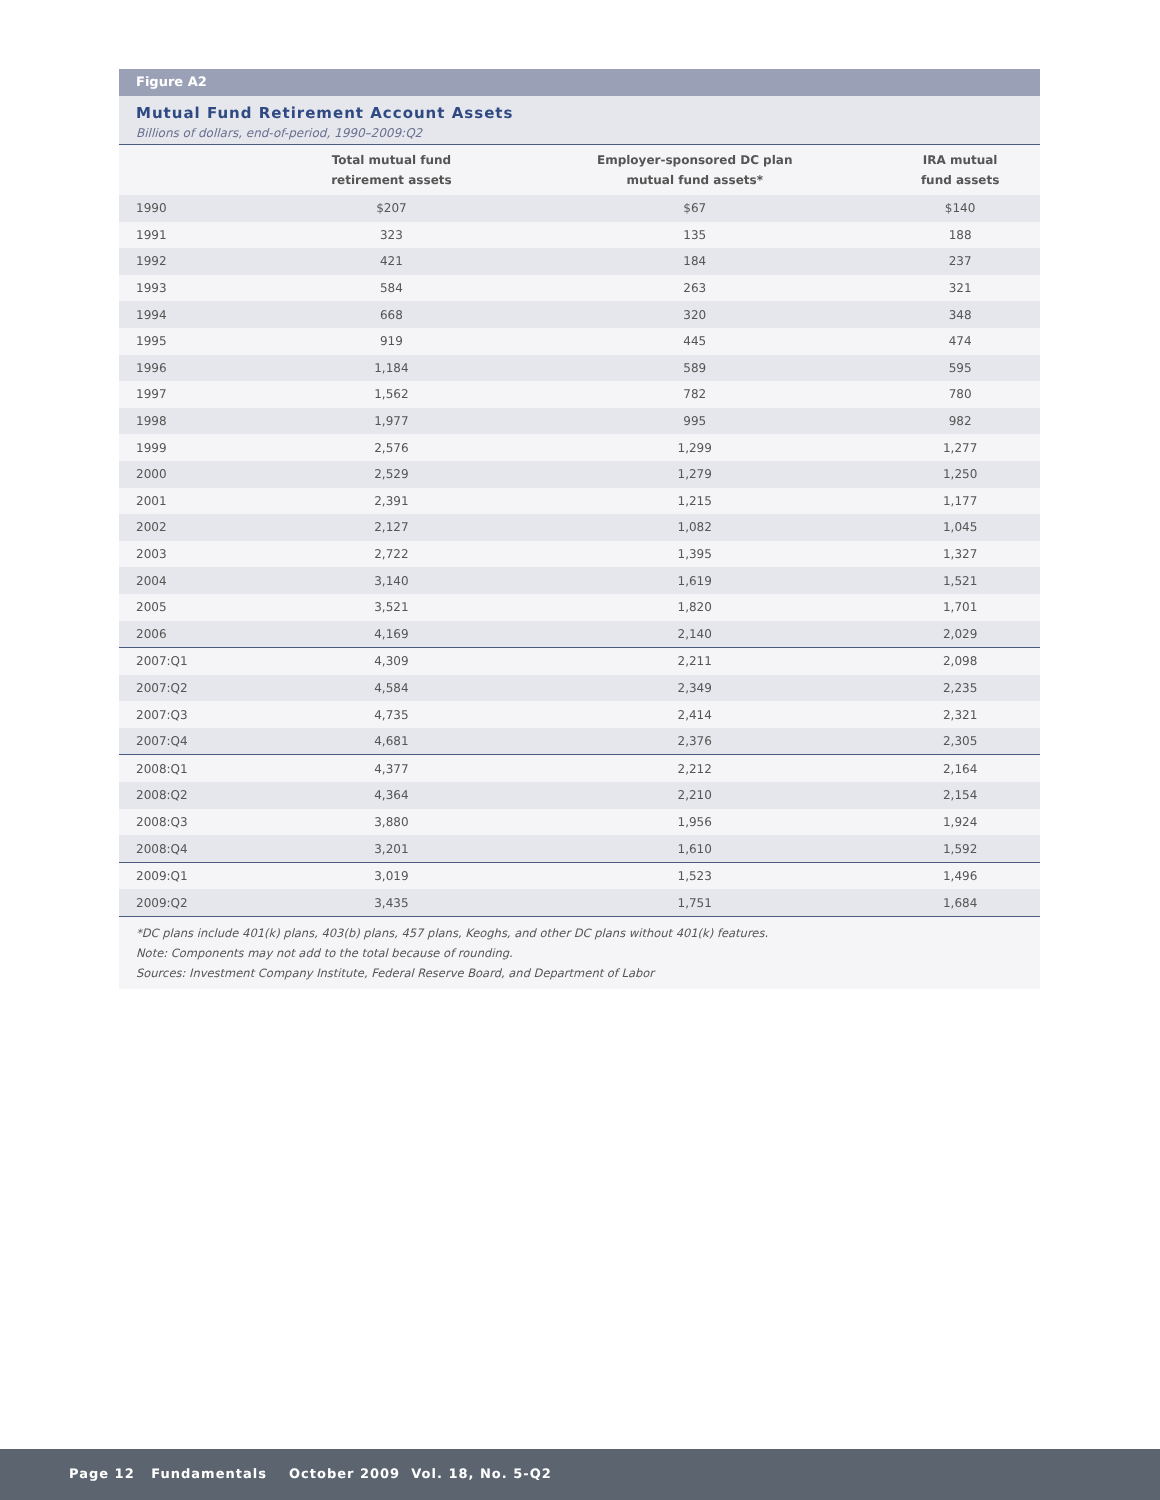Figure A2
Mutual Fund Retirement Account Assets
Billions of dollars, end-of-period, 1990–2009:Q2
| | Total mutual fund retirement assets | Employer-sponsored DC plan mutual fund assets* | IRA mutual fund assets |
| --- | --- | --- | --- |
| 1990 | $207 | $67 | $140 |
| 1991 | 323 | 135 | 188 |
| 1992 | 421 | 184 | 237 |
| 1993 | 584 | 263 | 321 |
| 1994 | 668 | 320 | 348 |
| 1995 | 919 | 445 | 474 |
| 1996 | 1,184 | 589 | 595 |
| 1997 | 1,562 | 782 | 780 |
| 1998 | 1,977 | 995 | 982 |
| 1999 | 2,576 | 1,299 | 1,277 |
| 2000 | 2,529 | 1,279 | 1,250 |
| 2001 | 2,391 | 1,215 | 1,177 |
| 2002 | 2,127 | 1,082 | 1,045 |
| 2003 | 2,722 | 1,395 | 1,327 |
| 2004 | 3,140 | 1,619 | 1,521 |
| 2005 | 3,521 | 1,820 | 1,701 |
| 2006 | 4,169 | 2,140 | 2,029 |
| 2007:Q1 | 4,309 | 2,211 | 2,098 |
| 2007:Q2 | 4,584 | 2,349 | 2,235 |
| 2007:Q3 | 4,735 | 2,414 | 2,321 |
| 2007:Q4 | 4,681 | 2,376 | 2,305 |
| 2008:Q1 | 4,377 | 2,212 | 2,164 |
| 2008:Q2 | 4,364 | 2,210 | 2,154 |
| 2008:Q3 | 3,880 | 1,956 | 1,924 |
| 2008:Q4 | 3,201 | 1,610 | 1,592 |
| 2009:Q1 | 3,019 | 1,523 | 1,496 |
| 2009:Q2 | 3,435 | 1,751 | 1,684 |
*DC plans include 401(k) plans, 403(b) plans, 457 plans, Keoghs, and other DC plans without 401(k) features.
Note: Components may not add to the total because of rounding.
Sources: Investment Company Institute, Federal Reserve Board, and Department of Labor
Page 12 Fundamentals October 2009 Vol. 18, No. 5-Q2